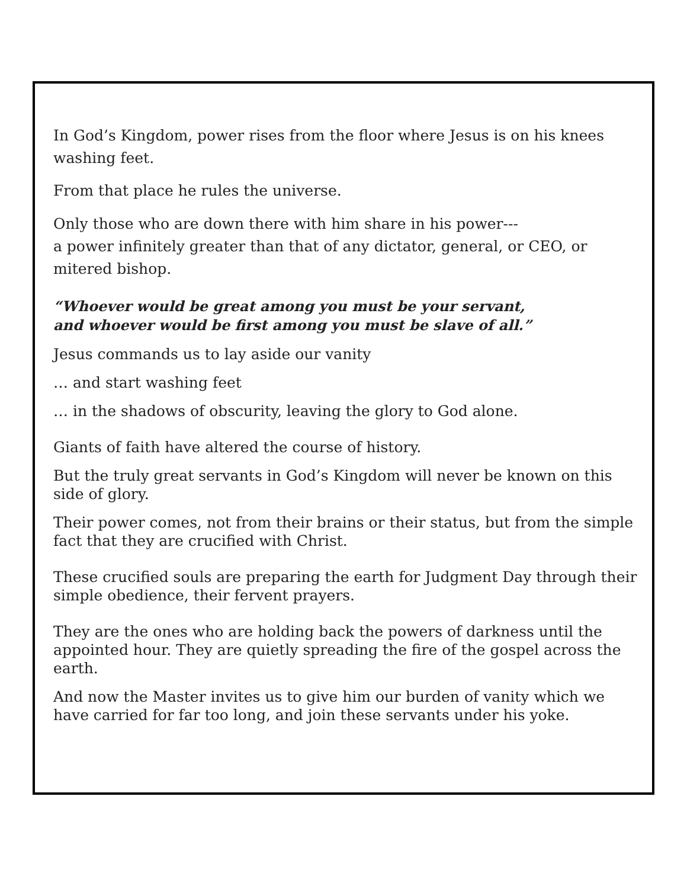In God’s Kingdom, power rises from the floor where Jesus is on his knees washing feet.
From that place he rules the universe.
Only those who are down there with him share in his power---
a power infinitely greater than that of any dictator, general, or CEO, or mitered bishop.
“Whoever would be great among you must be your servant,
and whoever would be first among you must be slave of all.”
Jesus commands us to lay aside our vanity
… and start washing feet
… in the shadows of obscurity, leaving the glory to God alone.
Giants of faith have altered the course of history.
But the truly great servants in God’s Kingdom will never be known on this side of glory.
Their power comes, not from their brains or their status, but from the simple fact that they are crucified with Christ.
These crucified souls are preparing the earth for Judgment Day through their simple obedience, their fervent prayers.
They are the ones who are holding back the powers of darkness until the appointed hour. They are quietly spreading the fire of the gospel across the earth.
And now the Master invites us to give him our burden of vanity which we have carried for far too long, and join these servants under his yoke.